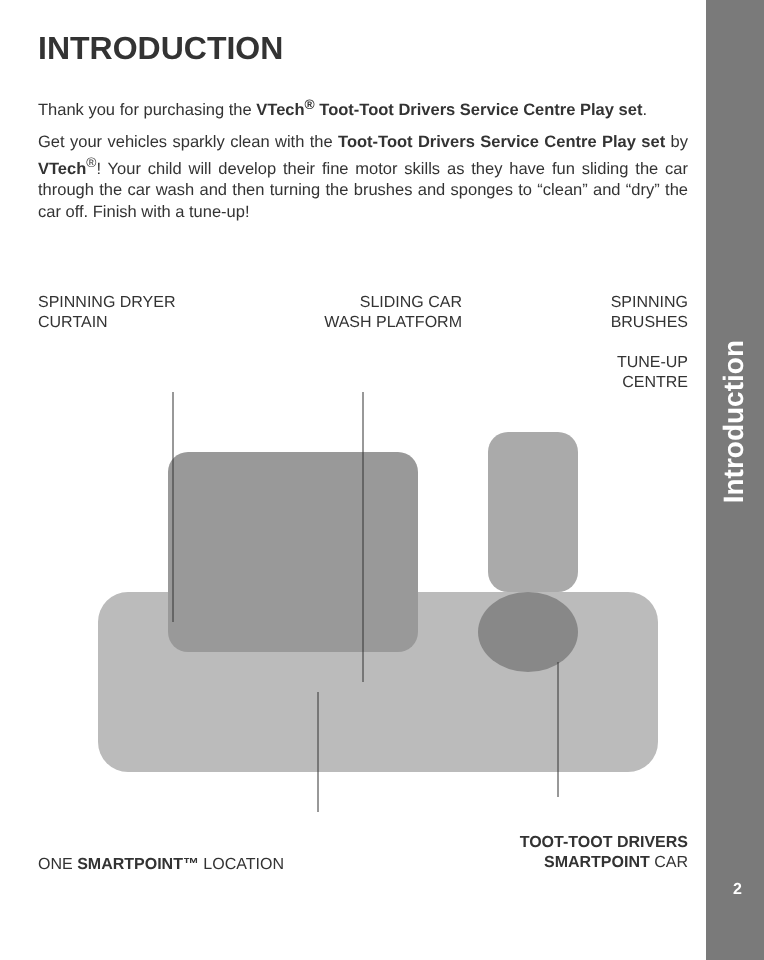INTRODUCTION
Thank you for purchasing the VTech<sup>®</sup> Toot-Toot Drivers Service Centre Play set.
Get your vehicles sparkly clean with the Toot-Toot Drivers Service Centre Play set by VTech<sup>®</sup>! Your child will develop their fine motor skills as they have fun sliding the car through the car wash and then turning the brushes and sponges to “clean” and “dry” the car off. Finish with a tune-up!
SPINNING DRYER
CURTAIN
SLIDING CAR
WASH PLATFORM
SPINNING
BRUSHES
TUNE-UP
CENTRE
ONE SMARTPOINT™ LOCATION
TOOT-TOOT DRIVERS
SMARTPOINT CAR
Introduction
2